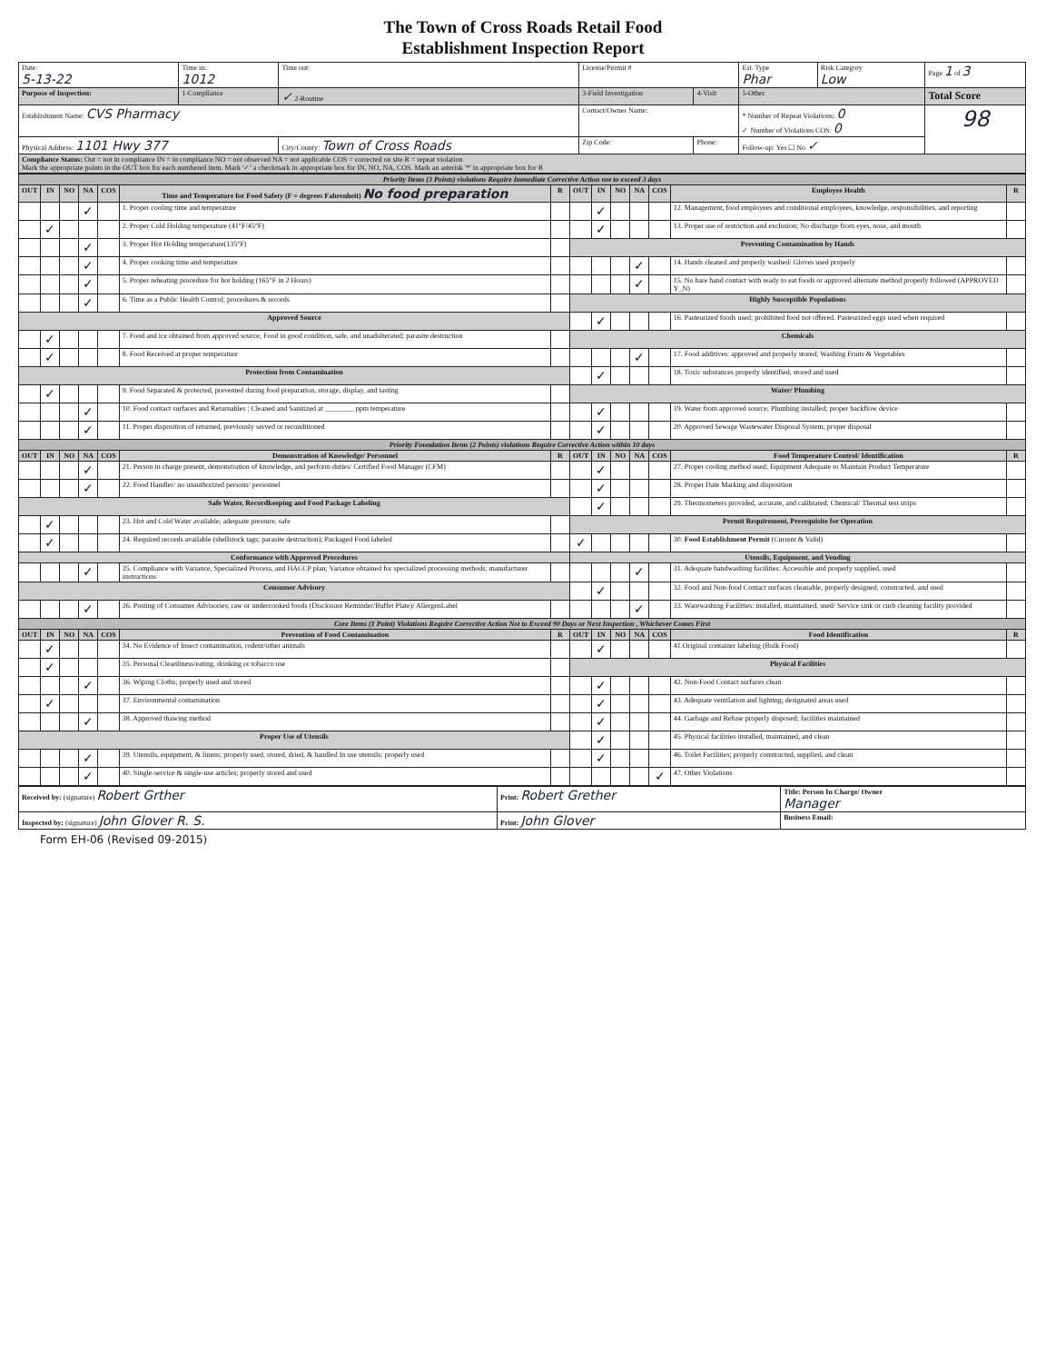The Town of Cross Roads Retail Food
Establishment Inspection Report
| Date: 5-13-22 | Time in: 1012 | Time out: | License/Permit # | | | Est. Type Phar | Risk Category Low | Page 1 of 3 |
| Purpose of Inspection: | 1-Compliance | ✓ 2-Routine | 3-Field Investigation | | 4-Visit | 5-Other | | Total Score |
| Establishment Name: CVS Pharmacy | | | Contact/Owner Name: | | | * Number of Repeat Violations: 0 ✓ Number of Violations COS: 0 | | 98 |
| Physical Address: 1101 Hwy 377 | | City/County: Town of Cross Roads | | Zip Code: | Phone: | Follow-up: Yes ☐ No ✓ | | |
| Compliance Status: Out = not in compliance IN = in compliance NO = not observed NA = not applicable COS = corrected on site R = repeat violation Mark the appropriate points in the OUT box for each numbered item. Mark '✓' a checkmark in appropriate box for IN, NO, NA, COS. Mark an asterisk '*' in appropriate box for R | | | | | | | | |
| Priority Items (3 Points) violations Require Immediate Corrective Action not to exceed 3 days | | | | | | | | | | | | | |
| OUT | IN | NO | NA | COS | Time and Temperature for Food Safety (F = degrees Fahrenheit) No food preparation | R | OUT | IN | NO | NA | COS | Employee Health | R |
| | | | ✓ | | 1. Proper cooling time and temperature | | | ✓ | | | | 12. Management, food employees and conditional employees, knowledge, responsibilities, and reporting | |
| | ✓ | | | | 2. Proper Cold Holding temperature (41°F/45°F) | | | ✓ | | | | 13. Proper use of restriction and exclusion; No discharge from eyes, nose, and mouth | |
| | | | ✓ | | 3. Proper Hot Holding temperature(135°F) | | Preventing Contamination by Hands | | | | | | |
| | | | ✓ | | 4. Proper cooking time and temperature | | | | | ✓ | | 14. Hands cleaned and properly washed/ Gloves used properly | |
| | | | ✓ | | 5. Proper reheating procedure for hot holding (165°F in 2 Hours) | | | | | ✓ | | 15. No bare hand contact with ready to eat foods or approved alternate method properly followed (APPROVED Y_N) | |
| | | | ✓ | | 6. Time as a Public Health Control; procedures & records | | Highly Susceptible Populations | | | | | | |
| Approved Source | | | | | | | | ✓ | | | | 16. Pasteurized foods used; prohibited food not offered. Pasteurized eggs used when required | |
| | ✓ | | | | 7. Food and ice obtained from approved source; Food in good condition, safe, and unadulterated; parasite destruction | | Chemicals | | | | | | |
| | ✓ | | | | 8. Food Received at proper temperature | | | | | ✓ | | 17. Food additives: approved and properly stored; Washing Fruits & Vegetables | |
| Protection from Contamination | | | | | | | | ✓ | | | | 18. Toxic substances properly identified, stored and used | |
| | ✓ | | | | 9. Food Separated & protected, prevented during food preparation, storage, display, and tasting | | Water/ Plumbing | | | | | | |
| | | | ✓ | | 10. Food contact surfaces and Returnables ; Cleaned and Sanitized at ________ ppm temperature | | | ✓ | | | | 19. Water from approved source; Plumbing installed; proper backflow device | |
| | | | ✓ | | 11. Proper disposition of returned, previously served or reconditioned | | | ✓ | | | | 20. Approved Sewage Wastewater Disposal System, proper disposal | |
| Priority Foundation Items (2 Points) violations Require Corrective Action within 10 days | | | | | | | | | | | | | |
| OUT | IN | NO | NA | COS | Demonstration of Knowledge/ Personnel | R | OUT | IN | NO | NA | COS | Food Temperature Control/ Identification | R |
| | | | ✓ | | 21. Person in charge present, demonstration of knowledge, and perform duties/ Certified Food Manager (CFM) | | | ✓ | | | | 27. Proper cooling method used; Equipment Adequate to Maintain Product Temperature | |
| | | | ✓ | | 22. Food Handler/ no unauthorized persons/ personnel | | | ✓ | | | | 28. Proper Date Marking and disposition | |
| Safe Water, Recordkeeping and Food Package Labeling | | | | | | | | ✓ | | | | 29. Thermometers provided, accurate, and calibrated; Chemical/ Thermal test strips | |
| | ✓ | | | | 23. Hot and Cold Water available; adequate pressure, safe | | Permit Requirement, Prerequisite for Operation | | | | | | |
| | ✓ | | | | 24. Required records available (shellstock tags; parasite destruction); Packaged Food labeled | | ✓ | | | | | 30. Food Establishment Permit (Current & Valid) | |
| Conformance with Approved Procedures | | | | | | | Utensils, Equipment, and Vending | | | | | | |
| | | | ✓ | | 25. Compliance with Variance, Specialized Process, and HACCP plan; Variance obtained for specialized processing methods; manufacturer instructions | | | | | ✓ | | 31. Adequate handwashing facilities: Accessible and properly supplied, used | |
| Consumer Advisory | | | | | | | | ✓ | | | | 32. Food and Non-food Contact surfaces cleanable, properly designed, constructed, and used | |
| | | | ✓ | | 26. Posting of Consumer Advisories; raw or undercooked foods (Disclosure Reminder/Buffet Plate)/ AllergenLabel | | | | | ✓ | | 33. Warewashing Facilities: installed, maintained, used/ Service sink or curb cleaning facility provided | |
| Core Items (1 Point) Violations Require Corrective Action Not to Exceed 90 Days or Next Inspection , Whichever Comes First | | | | | | | | | | | | | |
| OUT | IN | NO | NA | COS | Prevention of Food Contamination | R | OUT | IN | NO | NA | COS | Food Identification | R |
| | ✓ | | | | 34. No Evidence of Insect contamination, rodent/other animals | | | ✓ | | | | 41.Original container labeling (Bulk Food) | |
| | ✓ | | | | 35. Personal Cleanliness/eating, drinking or tobacco use | | Physical Facilities | | | | | | |
| | | | ✓ | | 36. Wiping Cloths; properly used and stored | | | ✓ | | | | 42. Non-Food Contact surfaces clean | |
| | ✓ | | | | 37. Environmental contamination | | | ✓ | | | | 43. Adequate ventilation and lighting; designated areas used | |
| | | | ✓ | | 38. Approved thawing method | | | ✓ | | | | 44. Garbage and Refuse properly disposed; facilities maintained | |
| Proper Use of Utensils | | | | | | | | ✓ | | | | 45. Physical facilities installed, maintained, and clean | |
| | | | ✓ | | 39. Utensils, equipment, & linens; properly used, stored, dried, & handled In use utensils; properly used | | | ✓ | | | | 46. Toilet Facilities; properly constructed, supplied, and clean | |
| | | | ✓ | | 40. Single-service & single-use articles; properly stored and used | | | | | | ✓ | 47. Other Violations | |
| Received by: (signature) Robert Grther | Print: Robert Grether | Title: Person In Charge/ Owner Manager |
| Inspected by: (signature) John Glover R. S. | Print: John Glover | Business Email: |
Form EH-06 (Revised 09-2015)